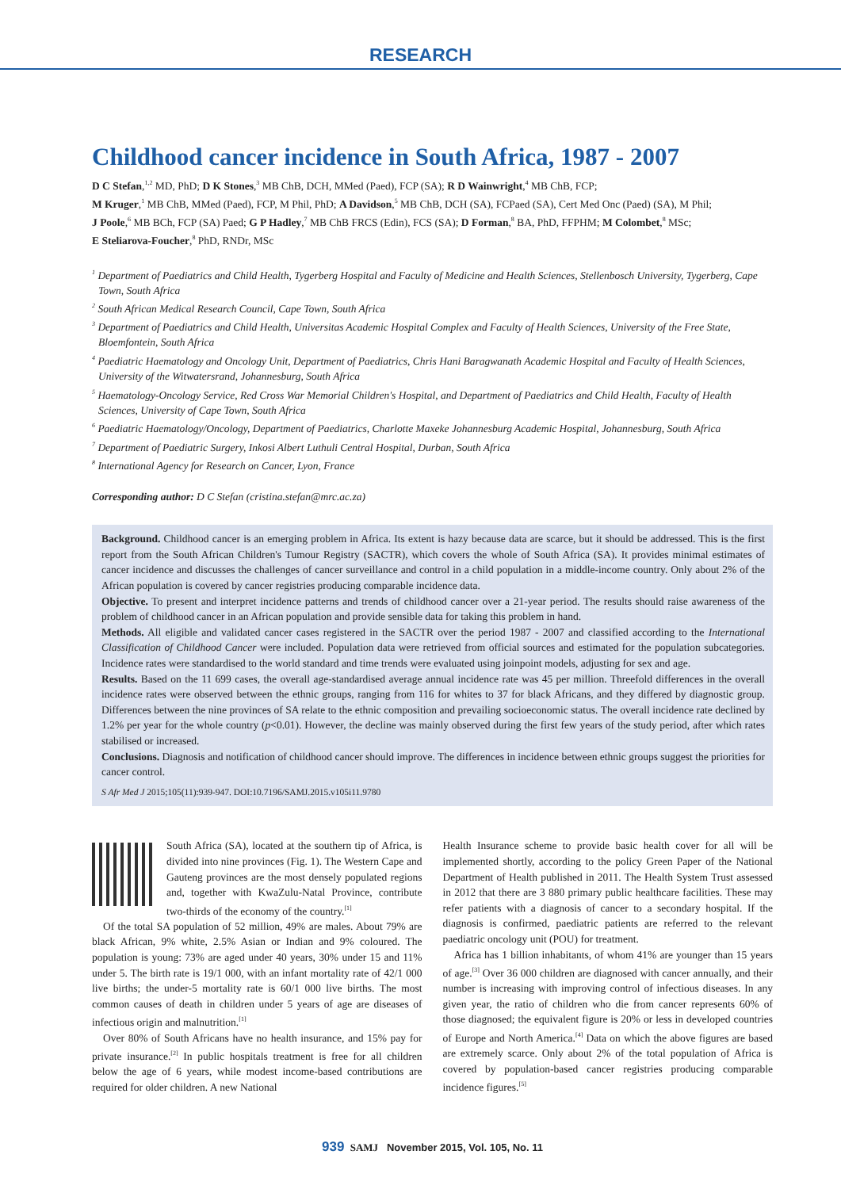RESEARCH
Childhood cancer incidence in South Africa, 1987 - 2007
D C Stefan,<sup>1,2</sup> MD, PhD; D K Stones,<sup>3</sup> MB ChB, DCH, MMed (Paed), FCP (SA); R D Wainwright,<sup>4</sup> MB ChB, FCP;
M Kruger,<sup>1</sup> MB ChB, MMed (Paed), FCP, M Phil, PhD; A Davidson,<sup>5</sup> MB ChB, DCH (SA), FCPaed (SA), Cert Med Onc (Paed) (SA), M Phil;
J Poole,<sup>6</sup> MB BCh, FCP (SA) Paed; G P Hadley,<sup>7</sup> MB ChB FRCS (Edin), FCS (SA); D Forman,<sup>8</sup> BA, PhD, FFPHM; M Colombet,<sup>8</sup> MSc;
E Steliarova-Foucher,<sup>8</sup> PhD, RNDr, MSc
<sup>1</sup> Department of Paediatrics and Child Health, Tygerberg Hospital and Faculty of Medicine and Health Sciences, Stellenbosch University, Tygerberg, Cape Town, South Africa
<sup>2</sup> South African Medical Research Council, Cape Town, South Africa
<sup>3</sup> Department of Paediatrics and Child Health, Universitas Academic Hospital Complex and Faculty of Health Sciences, University of the Free State, Bloemfontein, South Africa
<sup>4</sup> Paediatric Haematology and Oncology Unit, Department of Paediatrics, Chris Hani Baragwanath Academic Hospital and Faculty of Health Sciences, University of the Witwatersrand, Johannesburg, South Africa
<sup>5</sup> Haematology-Oncology Service, Red Cross War Memorial Children's Hospital, and Department of Paediatrics and Child Health, Faculty of Health Sciences, University of Cape Town, South Africa
<sup>6</sup> Paediatric Haematology/Oncology, Department of Paediatrics, Charlotte Maxeke Johannesburg Academic Hospital, Johannesburg, South Africa
<sup>7</sup> Department of Paediatric Surgery, Inkosi Albert Luthuli Central Hospital, Durban, South Africa
<sup>8</sup> International Agency for Research on Cancer, Lyon, France
Corresponding author: D C Stefan (cristina.stefan@mrc.ac.za)
Background. Childhood cancer is an emerging problem in Africa. Its extent is hazy because data are scarce, but it should be addressed. This is the first report from the South African Children's Tumour Registry (SACTR), which covers the whole of South Africa (SA). It provides minimal estimates of cancer incidence and discusses the challenges of cancer surveillance and control in a child population in a middle-income country. Only about 2% of the African population is covered by cancer registries producing comparable incidence data.
Objective. To present and interpret incidence patterns and trends of childhood cancer over a 21-year period. The results should raise awareness of the problem of childhood cancer in an African population and provide sensible data for taking this problem in hand.
Methods. All eligible and validated cancer cases registered in the SACTR over the period 1987 - 2007 and classified according to the International Classification of Childhood Cancer were included. Population data were retrieved from official sources and estimated for the population subcategories. Incidence rates were standardised to the world standard and time trends were evaluated using joinpoint models, adjusting for sex and age.
Results. Based on the 11 699 cases, the overall age-standardised average annual incidence rate was 45 per million. Threefold differences in the overall incidence rates were observed between the ethnic groups, ranging from 116 for whites to 37 for black Africans, and they differed by diagnostic group. Differences between the nine provinces of SA relate to the ethnic composition and prevailing socioeconomic status. The overall incidence rate declined by 1.2% per year for the whole country (p<0.01). However, the decline was mainly observed during the first few years of the study period, after which rates stabilised or increased.
Conclusions. Diagnosis and notification of childhood cancer should improve. The differences in incidence between ethnic groups suggest the priorities for cancer control.
S Afr Med J 2015;105(11):939-947. DOI:10.7196/SAMJ.2015.v105i11.9780
South Africa (SA), located at the southern tip of Africa, is divided into nine provinces (Fig. 1). The Western Cape and Gauteng provinces are the most densely populated regions and, together with KwaZulu-Natal Province, contribute two-thirds of the economy of the country.<sup>[1]</sup>
Of the total SA population of 52 million, 49% are males. About 79% are black African, 9% white, 2.5% Asian or Indian and 9% coloured. The population is young: 73% are aged under 40 years, 30% under 15 and 11% under 5. The birth rate is 19/1 000, with an infant mortality rate of 42/1 000 live births; the under-5 mortality rate is 60/1 000 live births. The most common causes of death in children under 5 years of age are diseases of infectious origin and malnutrition.<sup>[1]</sup>
Over 80% of South Africans have no health insurance, and 15% pay for private insurance.<sup>[2]</sup> In public hospitals treatment is free for all children below the age of 6 years, while modest income-based contributions are required for older children. A new National
Health Insurance scheme to provide basic health cover for all will be implemented shortly, according to the policy Green Paper of the National Department of Health published in 2011. The Health System Trust assessed in 2012 that there are 3 880 primary public healthcare facilities. These may refer patients with a diagnosis of cancer to a secondary hospital. If the diagnosis is confirmed, paediatric patients are referred to the relevant paediatric oncology unit (POU) for treatment.
Africa has 1 billion inhabitants, of whom 41% are younger than 15 years of age.<sup>[3]</sup> Over 36 000 children are diagnosed with cancer annually, and their number is increasing with improving control of infectious diseases. In any given year, the ratio of children who die from cancer represents 60% of those diagnosed; the equivalent figure is 20% or less in developed countries of Europe and North America.<sup>[4]</sup> Data on which the above figures are based are extremely scarce. Only about 2% of the total population of Africa is covered by population-based cancer registries producing comparable incidence figures.<sup>[5]</sup>
939 SAMJ November 2015, Vol. 105, No. 11